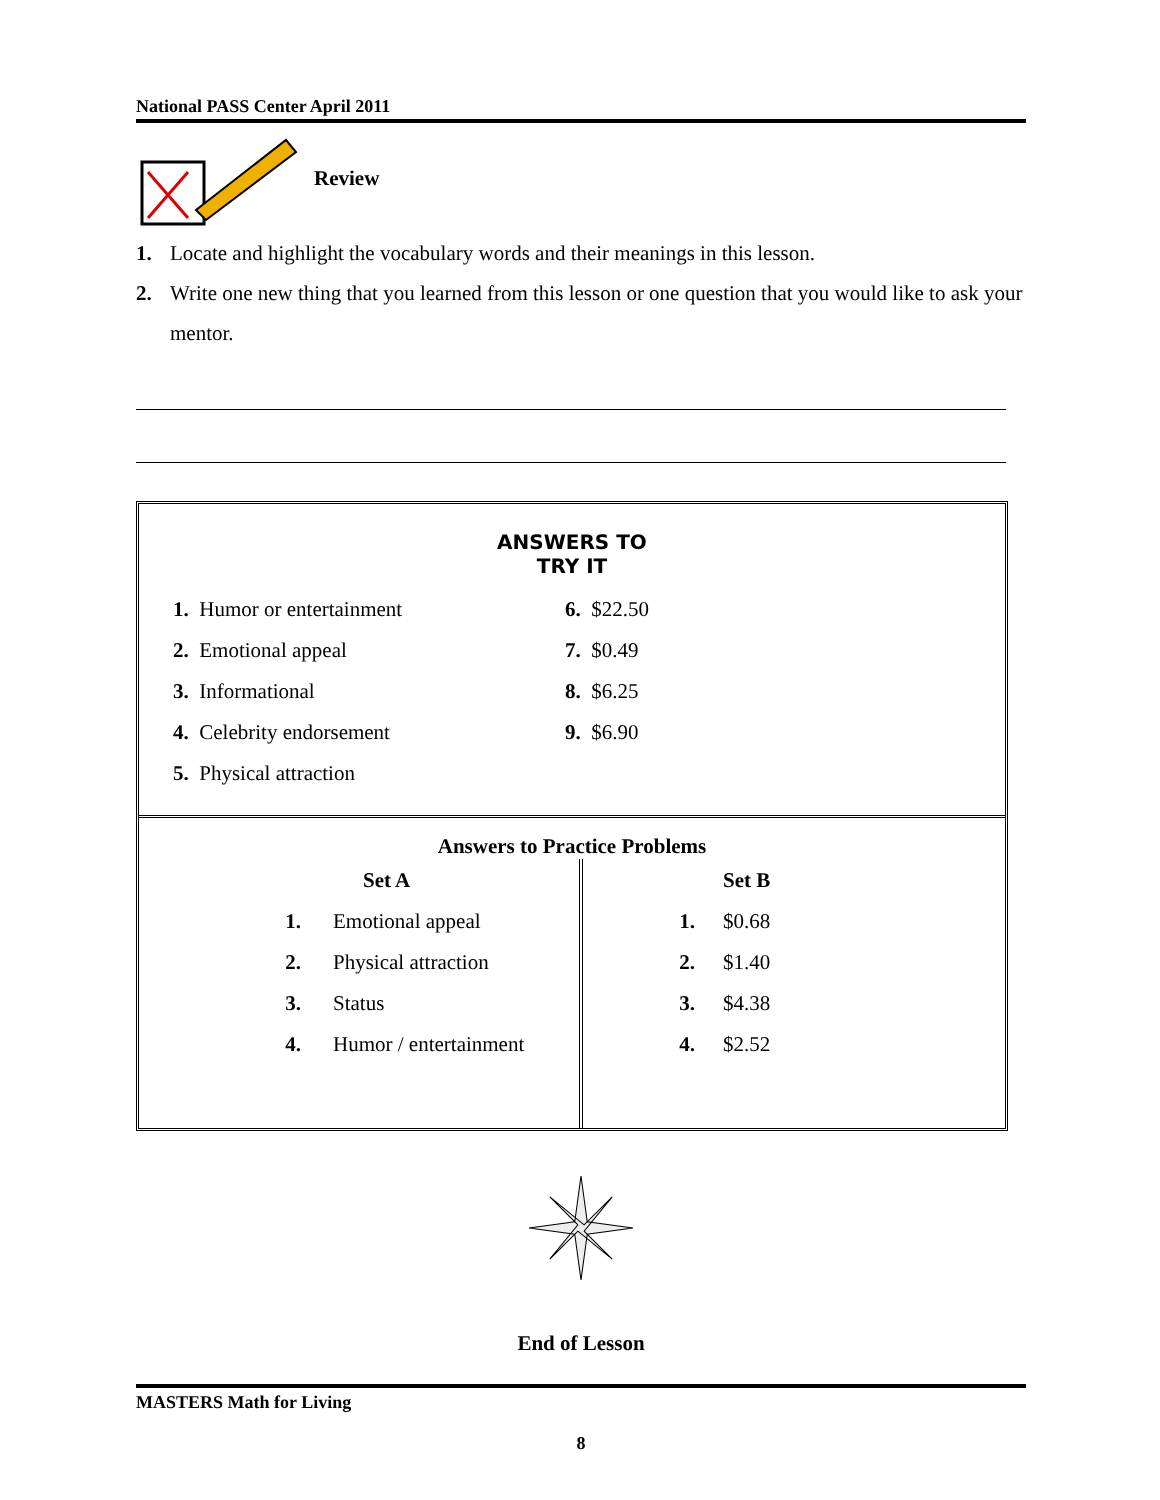National PASS Center April 2011
Review
1. Locate and highlight the vocabulary words and their meanings in this lesson.
2. Write one new thing that you learned from this lesson or one question that you would like to ask your mentor.
ANSWERS TO
TRY IT
| 1. Humor or entertainment |
| 2. Emotional appeal |
| 3. Informational |
| 4. Celebrity endorsement |
| 5. Physical attraction |
| 6. $22.50 |
| 7. $0.49 |
| 8. $6.25 |
| 9. $6.90 |
Answers to Practice Problems
| | Set A |
| 1. | Emotional appeal |
| 2. | Physical attraction |
| 3. | Status |
| 4. | Humor / entertainment |
| | Set B |
| 1. | $0.68 |
| 2. | $1.40 |
| 3. | $4.38 |
| 4. | $2.52 |
End of Lesson
MASTERS Math for Living
8